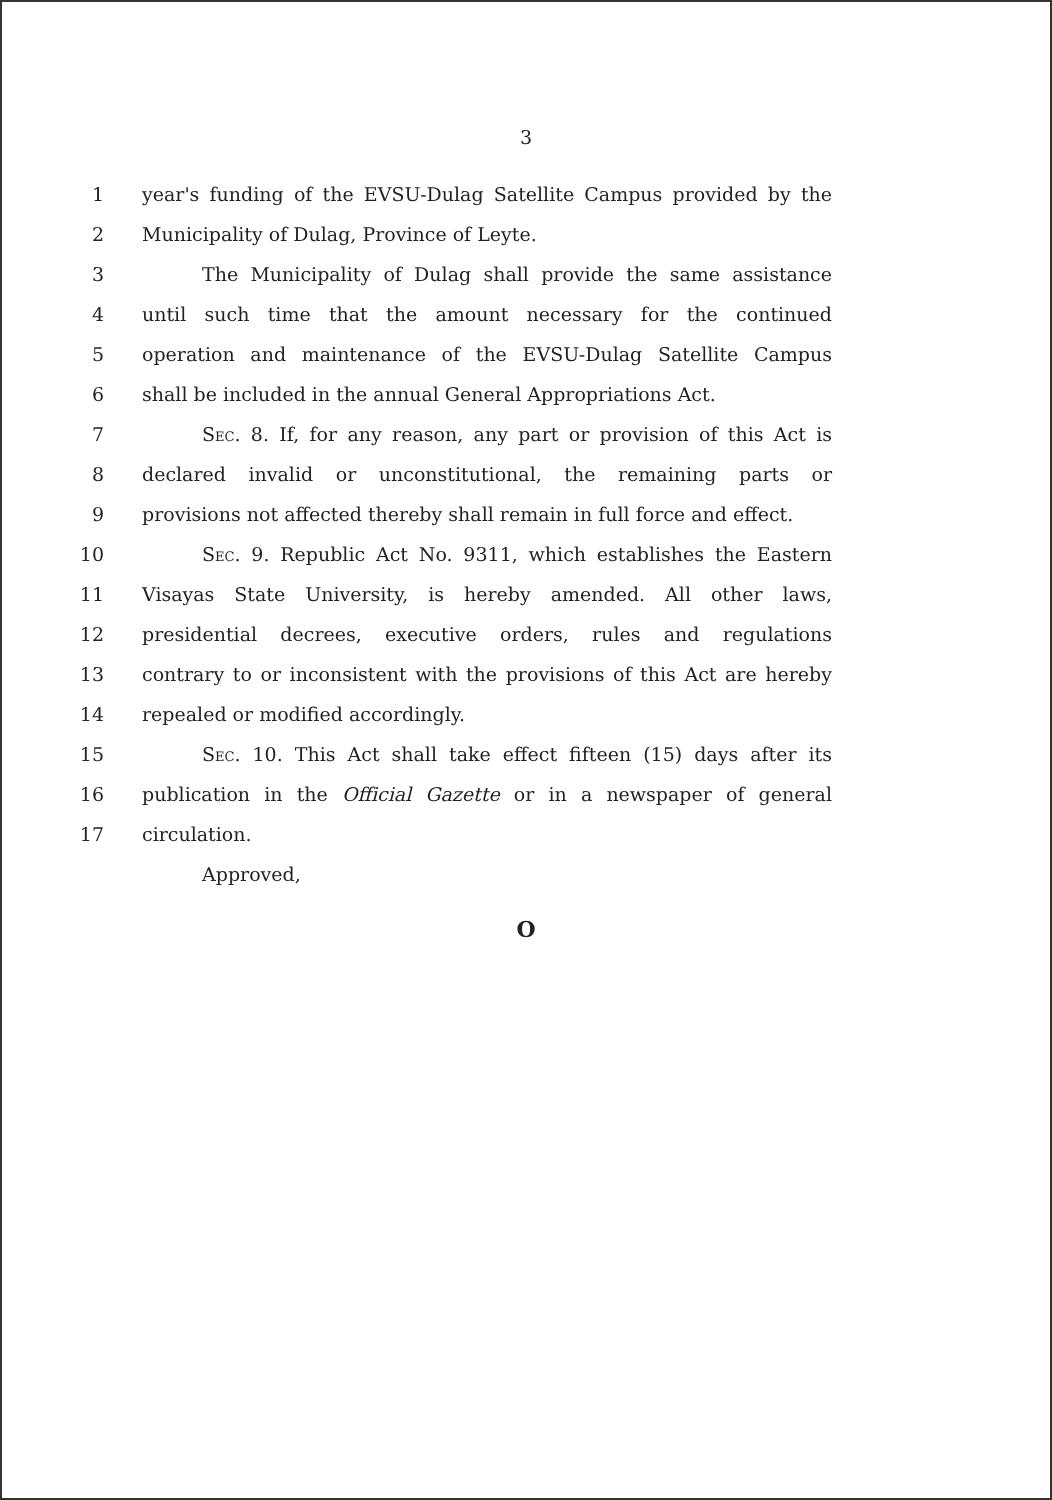3
1 year's funding of the EVSU-Dulag Satellite Campus provided by the
2 Municipality of Dulag, Province of Leyte.
3 The Municipality of Dulag shall provide the same assistance
4 until such time that the amount necessary for the continued
5 operation and maintenance of the EVSU-Dulag Satellite Campus
6 shall be included in the annual General Appropriations Act.
7 Sec. 8. If, for any reason, any part or provision of this Act is
8 declared invalid or unconstitutional, the remaining parts or
9 provisions not affected thereby shall remain in full force and effect.
10 Sec. 9. Republic Act No. 9311, which establishes the Eastern
11 Visayas State University, is hereby amended. All other laws,
12 presidential decrees, executive orders, rules and regulations
13 contrary to or inconsistent with the provisions of this Act are hereby
14 repealed or modified accordingly.
15 Sec. 10. This Act shall take effect fifteen (15) days after its
16 publication in the Official Gazette or in a newspaper of general
17 circulation.
Approved,
O